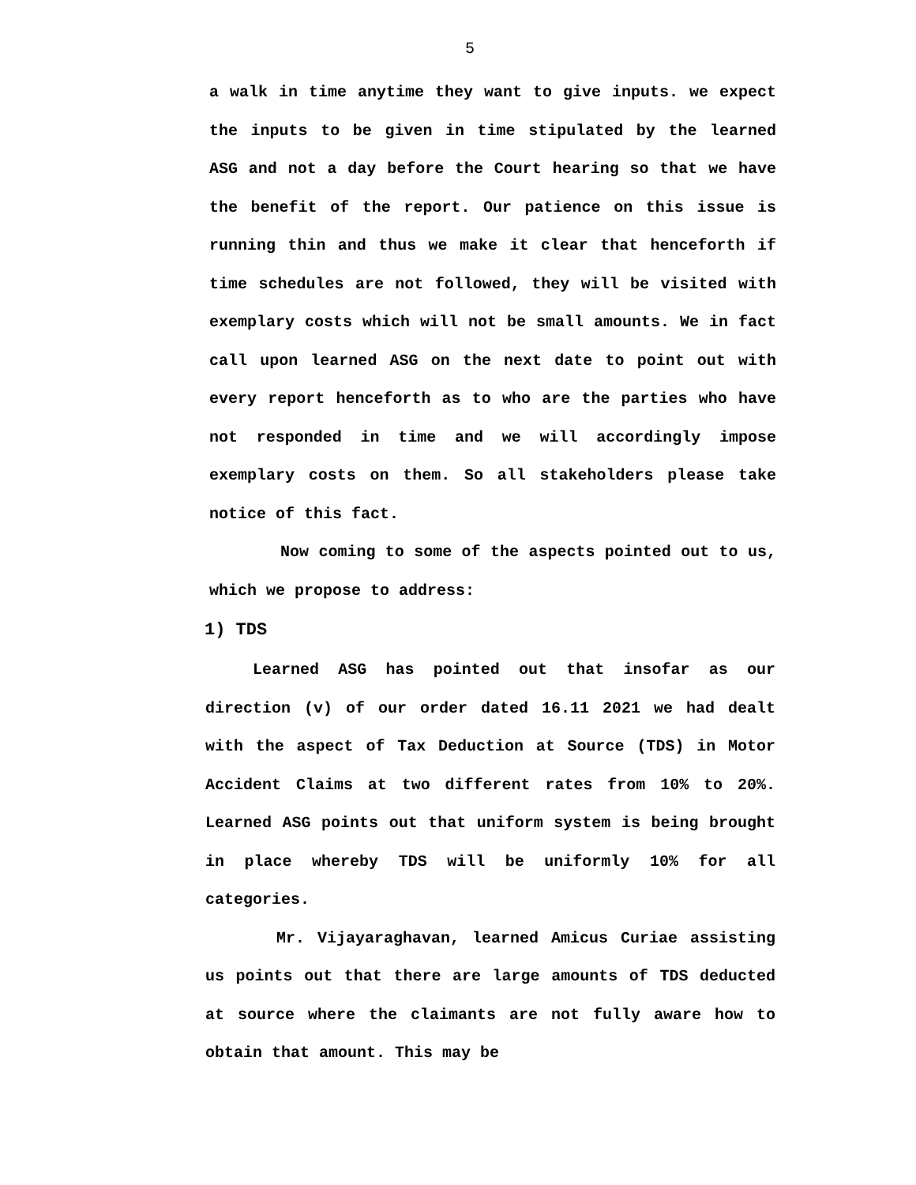5
a walk in time anytime they want to give inputs. we expect the inputs to be given in time stipulated by the learned ASG and not a day before the Court hearing so that we have the benefit of the report. Our patience on this issue is running thin and thus we make it clear that henceforth if time schedules are not followed, they will be visited with exemplary costs which will not be small amounts. We in fact call upon learned ASG on the next date to point out with every report henceforth as to who are the parties who have not responded in time and we will accordingly impose exemplary costs on them. So all stakeholders please take notice of this fact.
Now coming to some of the aspects pointed out to us, which we propose to address:
1) TDS
Learned ASG has pointed out that insofar as our direction (v) of our order dated 16.11 2021 we had dealt with the aspect of Tax Deduction at Source (TDS) in Motor Accident Claims at two different rates from 10% to 20%. Learned ASG points out that uniform system is being brought in place whereby TDS will be uniformly 10% for all categories.
Mr. Vijayaraghavan, learned Amicus Curiae assisting us points out that there are large amounts of TDS deducted at source where the claimants are not fully aware how to obtain that amount. This may be